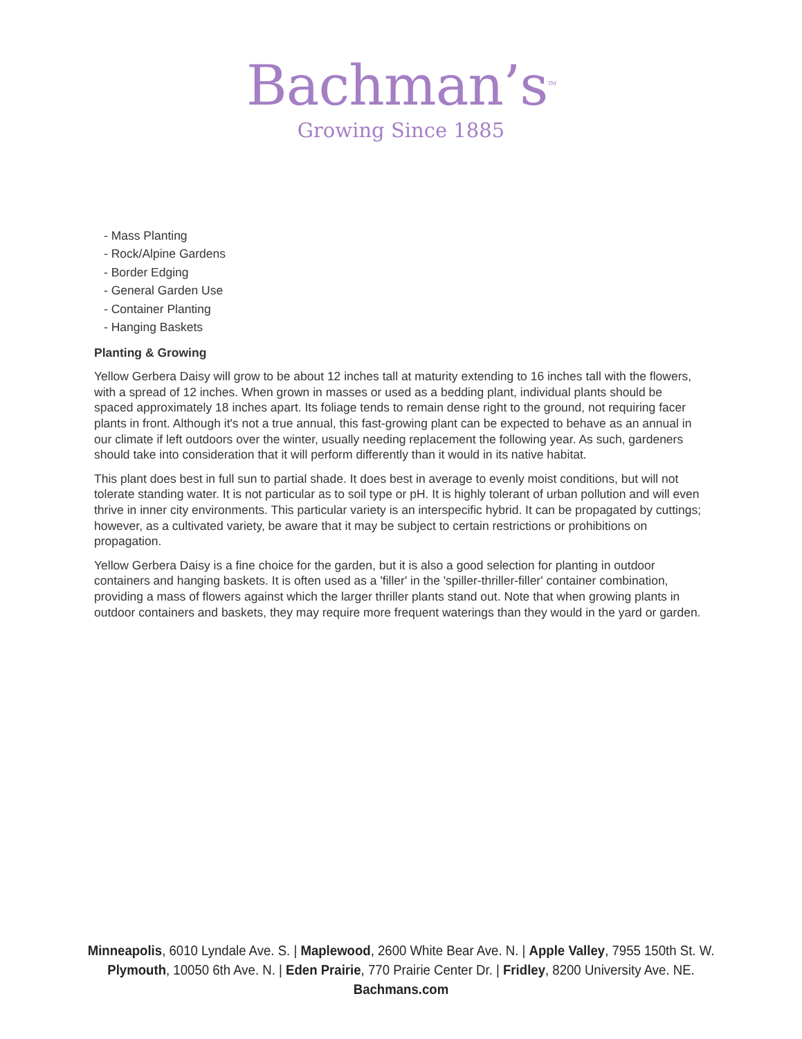Bachman’s<sup>TM</sup>
Growing Since 1885
- Mass Planting
- Rock/Alpine Gardens
- Border Edging
- General Garden Use
- Container Planting
- Hanging Baskets
Planting & Growing
Yellow Gerbera Daisy will grow to be about 12 inches tall at maturity extending to 16 inches tall with the flowers, with a spread of 12 inches. When grown in masses or used as a bedding plant, individual plants should be spaced approximately 18 inches apart. Its foliage tends to remain dense right to the ground, not requiring facer plants in front. Although it's not a true annual, this fast-growing plant can be expected to behave as an annual in our climate if left outdoors over the winter, usually needing replacement the following year. As such, gardeners should take into consideration that it will perform differently than it would in its native habitat.
This plant does best in full sun to partial shade. It does best in average to evenly moist conditions, but will not tolerate standing water. It is not particular as to soil type or pH. It is highly tolerant of urban pollution and will even thrive in inner city environments. This particular variety is an interspecific hybrid. It can be propagated by cuttings; however, as a cultivated variety, be aware that it may be subject to certain restrictions or prohibitions on propagation.
Yellow Gerbera Daisy is a fine choice for the garden, but it is also a good selection for planting in outdoor containers and hanging baskets. It is often used as a 'filler' in the 'spiller-thriller-filler' container combination, providing a mass of flowers against which the larger thriller plants stand out. Note that when growing plants in outdoor containers and baskets, they may require more frequent waterings than they would in the yard or garden.
Minneapolis, 6010 Lyndale Ave. S. | Maplewood, 2600 White Bear Ave. N. | Apple Valley, 7955 150th St. W.
Plymouth, 10050 6th Ave. N. | Eden Prairie, 770 Prairie Center Dr. | Fridley, 8200 University Ave. NE.
Bachmans.com